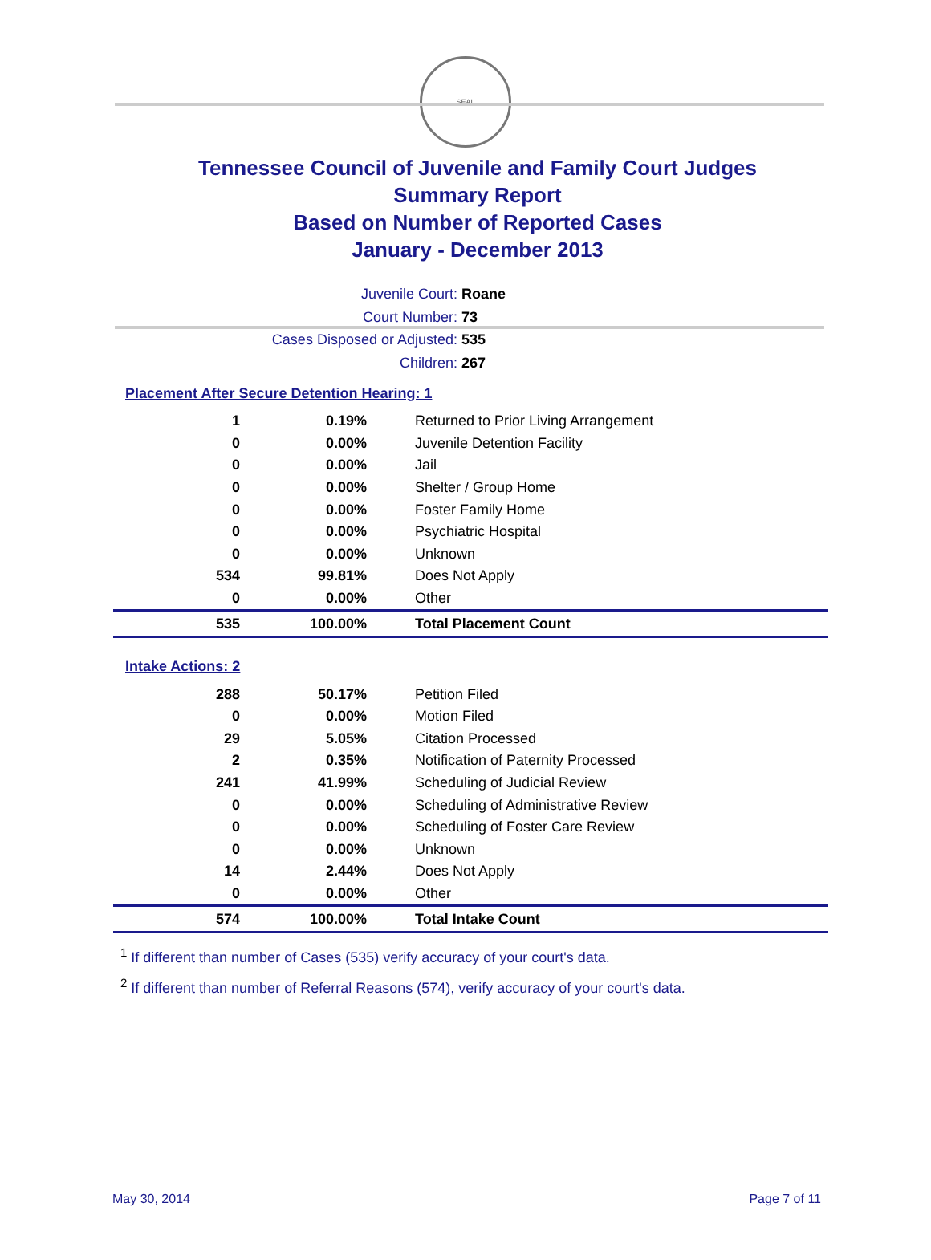SEAL
Tennessee Council of Juvenile and Family Court Judges
Summary Report
Based on Number of Reported Cases
January - December 2013
Juvenile Court: Roane
Court Number: 73
Cases Disposed or Adjusted: 535
Children: 267
Placement After Secure Detention Hearing: 1
| 1 | 0.19% | Returned to Prior Living Arrangement |
| 0 | 0.00% | Juvenile Detention Facility |
| 0 | 0.00% | Jail |
| 0 | 0.00% | Shelter / Group Home |
| 0 | 0.00% | Foster Family Home |
| 0 | 0.00% | Psychiatric Hospital |
| 0 | 0.00% | Unknown |
| 534 | 99.81% | Does Not Apply |
| 0 | 0.00% | Other |
| 535 | 100.00% | Total Placement Count |
Intake Actions: 2
| 288 | 50.17% | Petition Filed |
| 0 | 0.00% | Motion Filed |
| 29 | 5.05% | Citation Processed |
| 2 | 0.35% | Notification of Paternity Processed |
| 241 | 41.99% | Scheduling of Judicial Review |
| 0 | 0.00% | Scheduling of Administrative Review |
| 0 | 0.00% | Scheduling of Foster Care Review |
| 0 | 0.00% | Unknown |
| 14 | 2.44% | Does Not Apply |
| 0 | 0.00% | Other |
| 574 | 100.00% | Total Intake Count |
<sup>1</sup> If different than number of Cases (535) verify accuracy of your court's data.
<sup>2</sup> If different than number of Referral Reasons (574), verify accuracy of your court's data.
May 30, 2014 Page 7 of 11